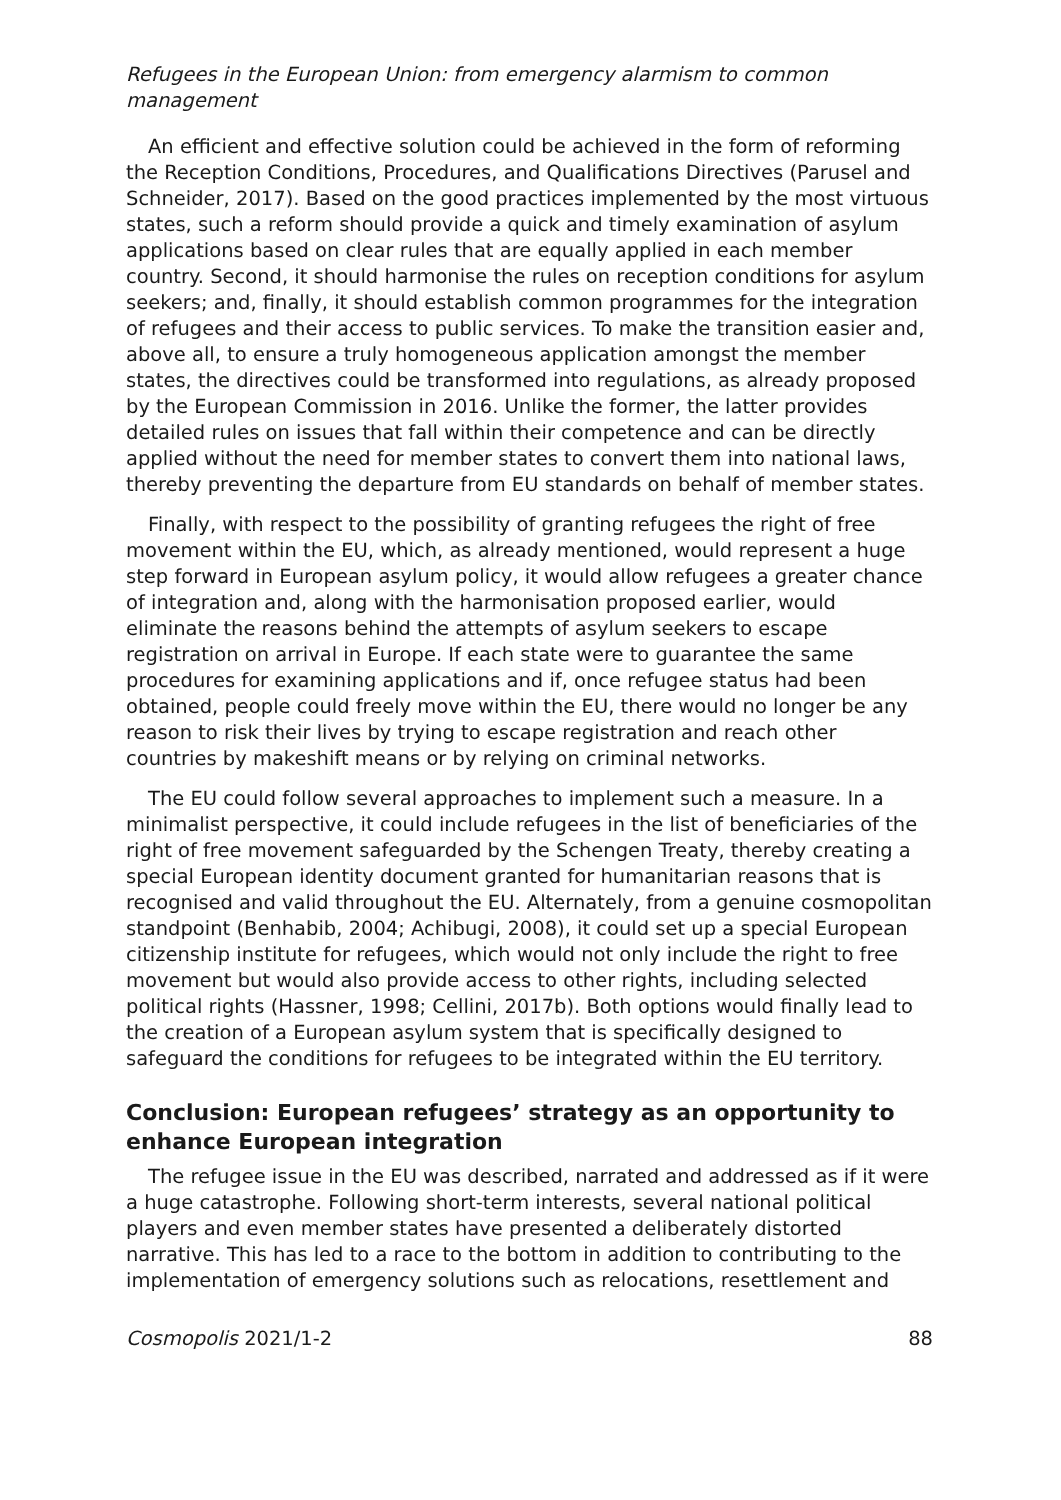Refugees in the European Union: from emergency alarmism to common management
An efficient and effective solution could be achieved in the form of reforming the Reception Conditions, Procedures, and Qualifications Directives (Parusel and Schneider, 2017). Based on the good practices implemented by the most virtuous states, such a reform should provide a quick and timely examination of asylum applications based on clear rules that are equally applied in each member country. Second, it should harmonise the rules on reception conditions for asylum seekers; and, finally, it should establish common programmes for the integration of refugees and their access to public services. To make the transition easier and, above all, to ensure a truly homogeneous application amongst the member states, the directives could be transformed into regulations, as already proposed by the European Commission in 2016. Unlike the former, the latter provides detailed rules on issues that fall within their competence and can be directly applied without the need for member states to convert them into national laws, thereby preventing the departure from EU standards on behalf of member states.
Finally, with respect to the possibility of granting refugees the right of free movement within the EU, which, as already mentioned, would represent a huge step forward in European asylum policy, it would allow refugees a greater chance of integration and, along with the harmonisation proposed earlier, would eliminate the reasons behind the attempts of asylum seekers to escape registration on arrival in Europe. If each state were to guarantee the same procedures for examining applications and if, once refugee status had been obtained, people could freely move within the EU, there would no longer be any reason to risk their lives by trying to escape registration and reach other countries by makeshift means or by relying on criminal networks.
The EU could follow several approaches to implement such a measure. In a minimalist perspective, it could include refugees in the list of beneficiaries of the right of free movement safeguarded by the Schengen Treaty, thereby creating a special European identity document granted for humanitarian reasons that is recognised and valid throughout the EU. Alternately, from a genuine cosmopolitan standpoint (Benhabib, 2004; Achibugi, 2008), it could set up a special European citizenship institute for refugees, which would not only include the right to free movement but would also provide access to other rights, including selected political rights (Hassner, 1998; Cellini, 2017b). Both options would finally lead to the creation of a European asylum system that is specifically designed to safeguard the conditions for refugees to be integrated within the EU territory.
Conclusion: European refugees’ strategy as an opportunity to enhance European integration
The refugee issue in the EU was described, narrated and addressed as if it were a huge catastrophe. Following short-term interests, several national political players and even member states have presented a deliberately distorted narrative. This has led to a race to the bottom in addition to contributing to the implementation of emergency solutions such as relocations, resettlement and
Cosmopolis 2021/1-2 88